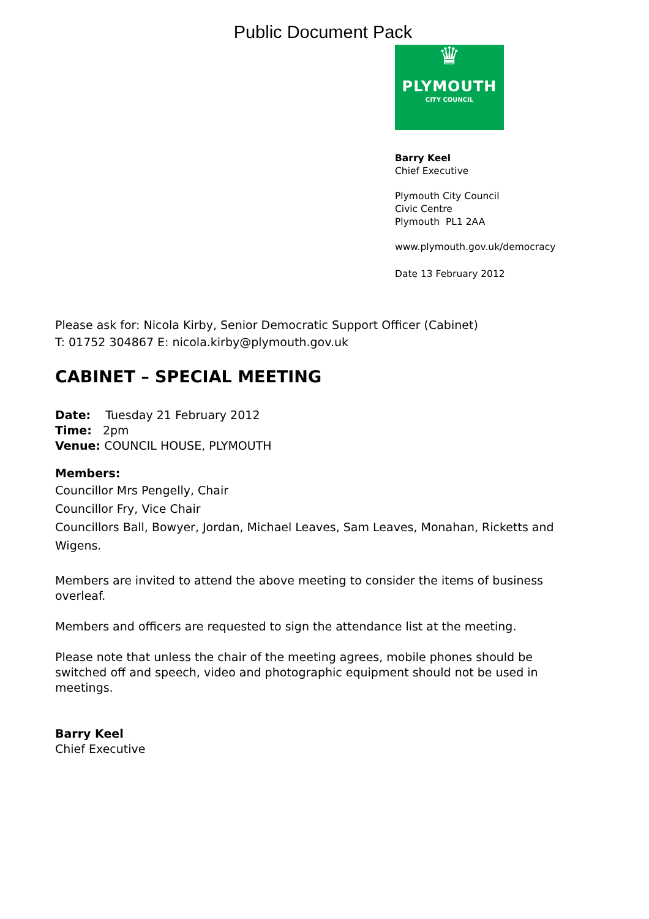Public Document Pack
♛
PLYMOUTH
CITY COUNCIL
Barry Keel
Chief Executive
Plymouth City Council
Civic Centre
Plymouth PL1 2AA
www.plymouth.gov.uk/democracy
Date 13 February 2012
Please ask for: Nicola Kirby, Senior Democratic Support Officer (Cabinet)
T: 01752 304867 E: nicola.kirby@plymouth.gov.uk
CABINET – SPECIAL MEETING
Date: Tuesday 21 February 2012
Time: 2pm
Venue: COUNCIL HOUSE, PLYMOUTH
Members:
Councillor Mrs Pengelly, Chair
Councillor Fry, Vice Chair
Councillors Ball, Bowyer, Jordan, Michael Leaves, Sam Leaves, Monahan, Ricketts and Wigens.
Members are invited to attend the above meeting to consider the items of business overleaf.
Members and officers are requested to sign the attendance list at the meeting.
Please note that unless the chair of the meeting agrees, mobile phones should be switched off and speech, video and photographic equipment should not be used in meetings.
Barry Keel
Chief Executive